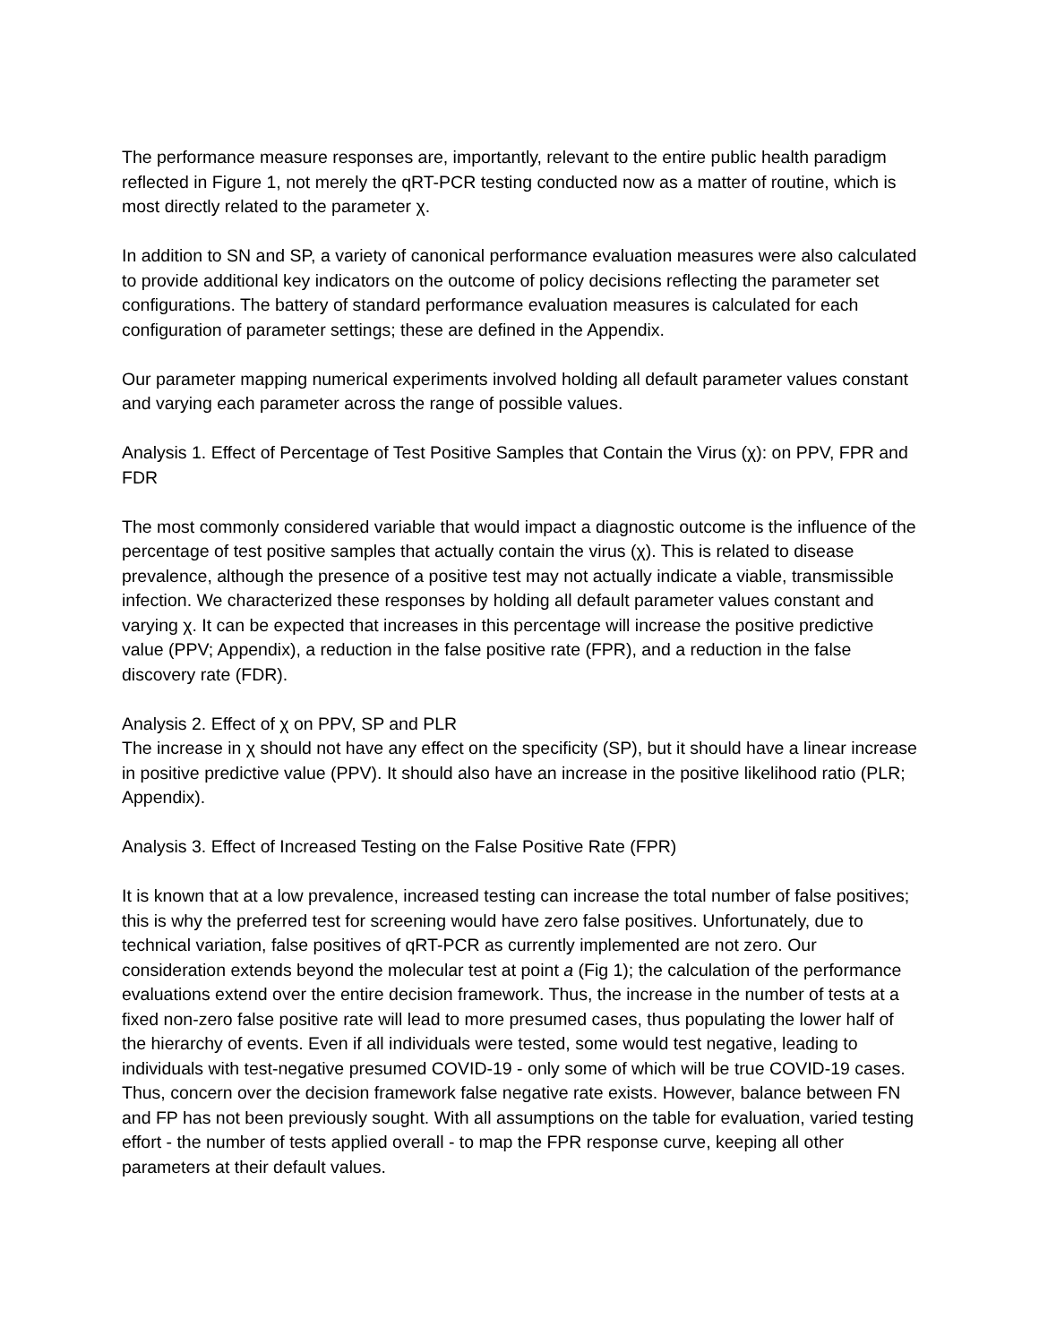The performance measure responses are, importantly, relevant to the entire public health paradigm reflected in Figure 1, not merely the qRT-PCR testing conducted now as a matter of routine, which is most directly related to the parameter χ.
In addition to SN and SP, a variety of canonical performance evaluation measures were also calculated to provide additional key indicators on the outcome of policy decisions reflecting the parameter set configurations. The battery of standard performance evaluation measures is calculated for each configuration of parameter settings; these are defined in the Appendix.
Our parameter mapping numerical experiments involved holding all default parameter values constant and varying each parameter across the range of possible values.
Analysis 1. Effect of Percentage of Test Positive Samples that Contain the Virus (χ): on PPV, FPR and FDR
The most commonly considered variable that would impact a diagnostic outcome is the influence of the percentage of test positive samples that actually contain the virus (χ). This is related to disease prevalence, although the presence of a positive test may not actually indicate a viable, transmissible infection. We characterized these responses by holding all default parameter values constant and varying χ. It can be expected that increases in this percentage will increase the positive predictive value (PPV; Appendix), a reduction in the false positive rate (FPR), and a reduction in the false discovery rate (FDR).
Analysis 2. Effect of χ on PPV, SP and PLR
The increase in χ should not have any effect on the specificity (SP), but it should have a linear increase in positive predictive value (PPV). It should also have an increase in the positive likelihood ratio (PLR; Appendix).
Analysis 3. Effect of Increased Testing on the False Positive Rate (FPR)
It is known that at a low prevalence, increased testing can increase the total number of false positives; this is why the preferred test for screening would have zero false positives. Unfortunately, due to technical variation, false positives of qRT-PCR as currently implemented are not zero. Our consideration extends beyond the molecular test at point a (Fig 1); the calculation of the performance evaluations extend over the entire decision framework. Thus, the increase in the number of tests at a fixed non-zero false positive rate will lead to more presumed cases, thus populating the lower half of the hierarchy of events. Even if all individuals were tested, some would test negative, leading to individuals with test-negative presumed COVID-19 - only some of which will be true COVID-19 cases. Thus, concern over the decision framework false negative rate exists. However, balance between FN and FP has not been previously sought. With all assumptions on the table for evaluation, varied testing effort - the number of tests applied overall - to map the FPR response curve, keeping all other parameters at their default values.